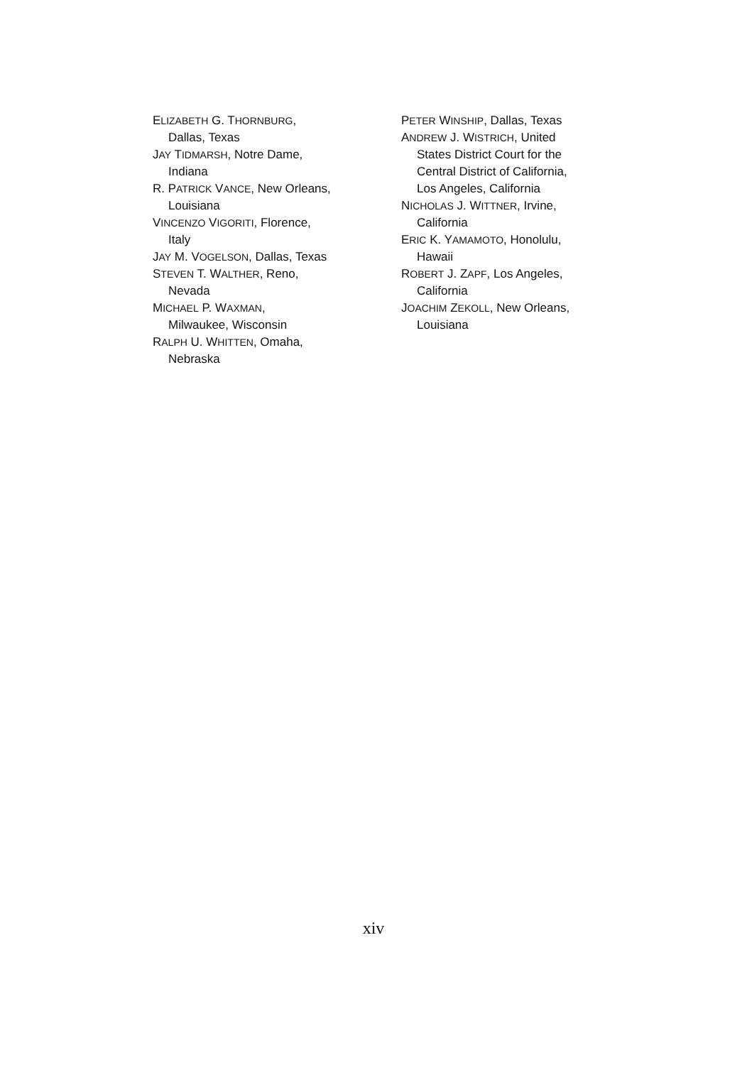ELIZABETH G. THORNBURG,
Dallas, Texas
JAY TIDMARSH, Notre Dame,
Indiana
R. PATRICK VANCE, New Orleans,
Louisiana
VINCENZO VIGORITI, Florence,
Italy
JAY M. VOGELSON, Dallas, Texas
STEVEN T. WALTHER, Reno,
Nevada
MICHAEL P. WAXMAN,
Milwaukee, Wisconsin
RALPH U. WHITTEN, Omaha,
Nebraska
PETER WINSHIP, Dallas, Texas
ANDREW J. WISTRICH, United
States District Court for the
Central District of California,
Los Angeles, California
NICHOLAS J. WITTNER, Irvine,
California
ERIC K. YAMAMOTO, Honolulu,
Hawaii
ROBERT J. ZAPF, Los Angeles,
California
JOACHIM ZEKOLL, New Orleans,
Louisiana
xiv